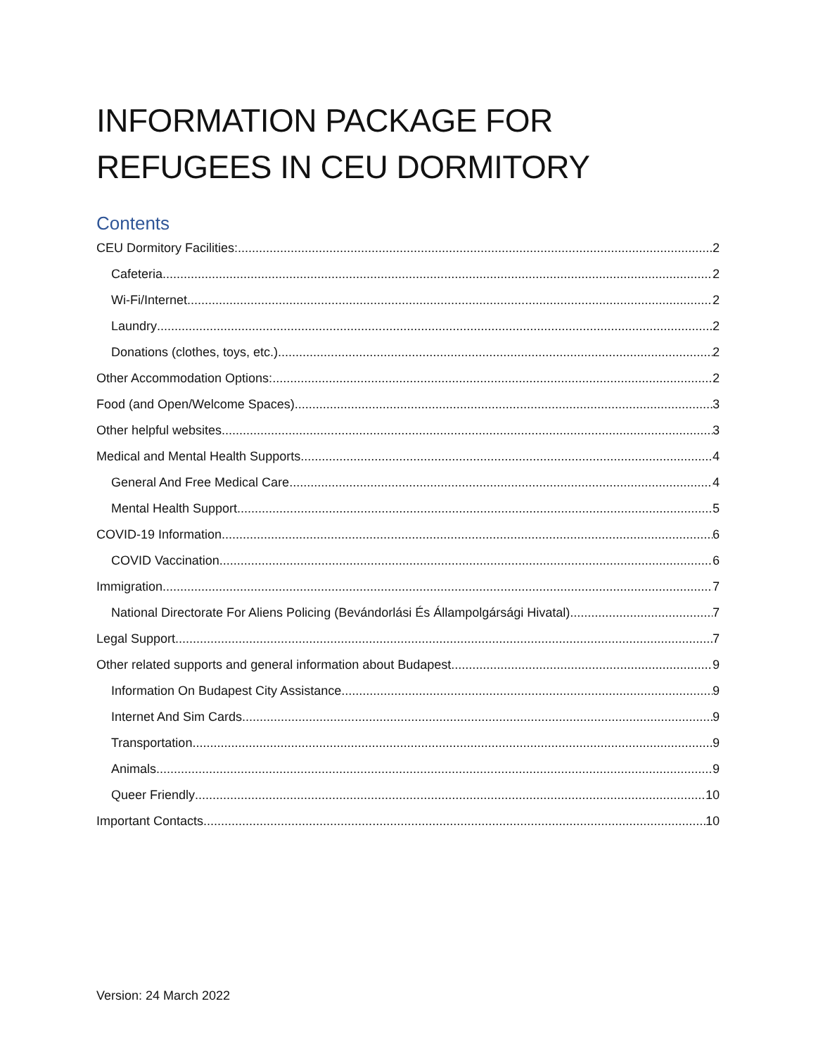INFORMATION PACKAGE FOR REFUGEES IN CEU DORMITORY
Contents
CEU Dormitory Facilities: 2
Cafeteria 2
Wi-Fi/Internet 2
Laundry 2
Donations (clothes, toys, etc.) 2
Other Accommodation Options: 2
Food (and Open/Welcome Spaces) 3
Other helpful websites 3
Medical and Mental Health Supports 4
General And Free Medical Care 4
Mental Health Support 5
COVID-19 Information 6
COVID Vaccination 6
Immigration 7
National Directorate For Aliens Policing (Bevándorlási És Állampolgársági Hivatal) 7
Legal Support 7
Other related supports and general information about Budapest 9
Information On Budapest City Assistance 9
Internet And Sim Cards 9
Transportation 9
Animals 9
Queer Friendly 10
Important Contacts 10
Version: 24 March 2022